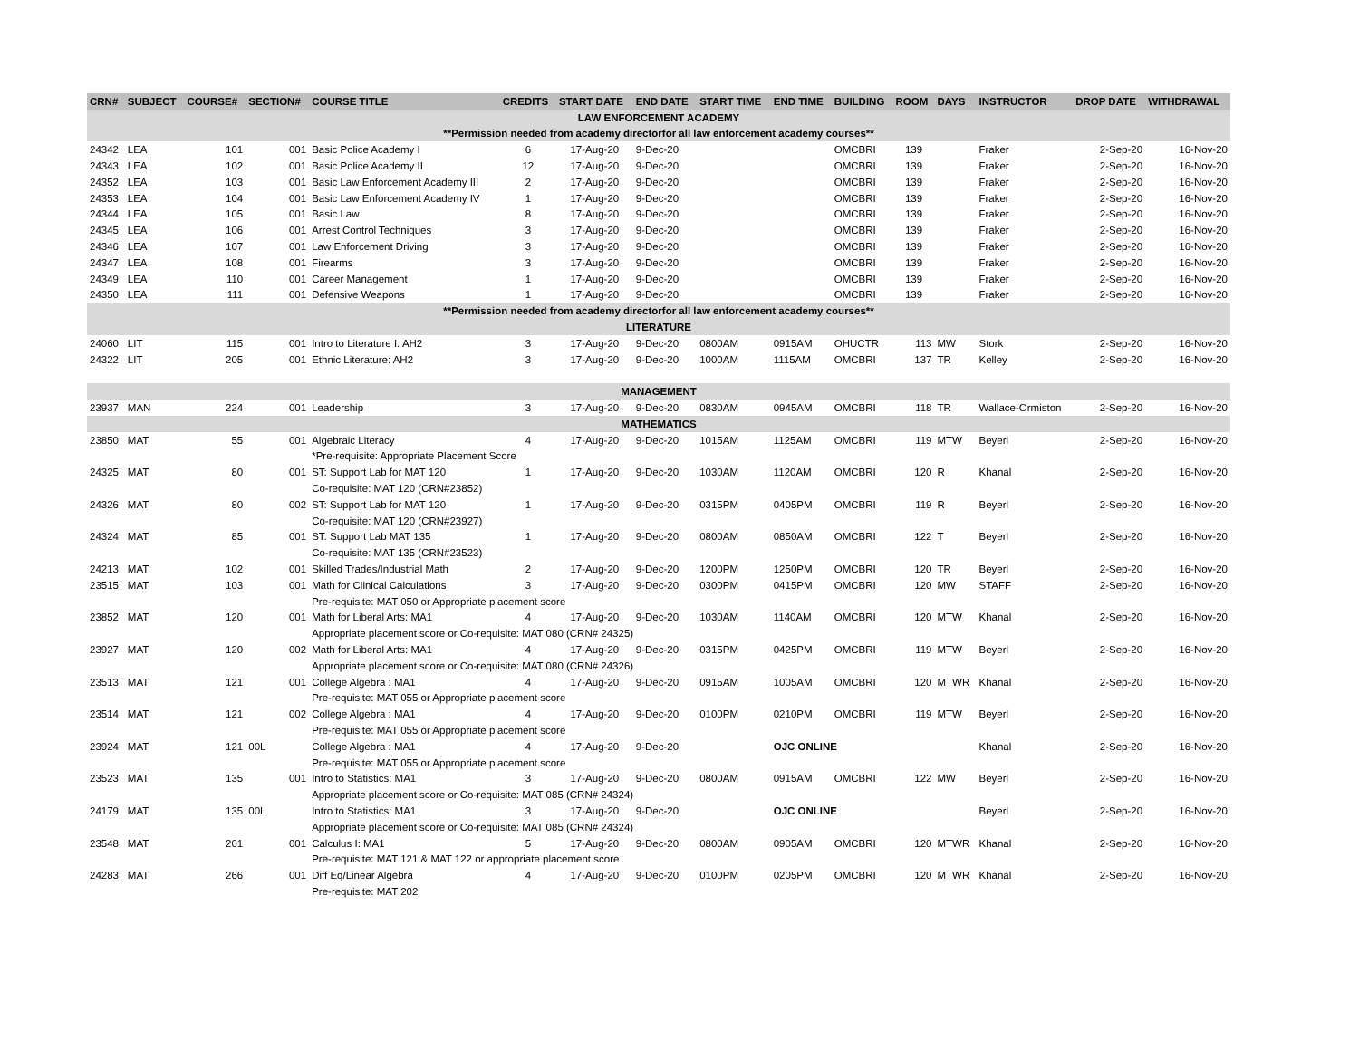| CRN# | SUBJECT | COURSE# | SECTION# | COURSE TITLE | CREDITS | START DATE | END DATE | START TIME | END TIME | BUILDING | ROOM | DAYS | INSTRUCTOR | DROP DATE | WITHDRAWAL |
| --- | --- | --- | --- | --- | --- | --- | --- | --- | --- | --- | --- | --- | --- | --- | --- |
| LAW ENFORCEMENT ACADEMY | | | | | | | | | | | | | | | |
| **Permission needed from academy directorfor all law enforcement academy courses** | | | | | | | | | | | | | | | |
| 24342 | LEA | 101 | 001 | Basic Police Academy I | 6 | 17-Aug-20 | 9-Dec-20 | | | OMCBRI | 139 | | Fraker | 2-Sep-20 | 16-Nov-20 |
| 24343 | LEA | 102 | 001 | Basic Police Academy II | 12 | 17-Aug-20 | 9-Dec-20 | | | OMCBRI | 139 | | Fraker | 2-Sep-20 | 16-Nov-20 |
| 24352 | LEA | 103 | 001 | Basic Law Enforcement Academy III | 2 | 17-Aug-20 | 9-Dec-20 | | | OMCBRI | 139 | | Fraker | 2-Sep-20 | 16-Nov-20 |
| 24353 | LEA | 104 | 001 | Basic Law Enforcement Academy IV | 1 | 17-Aug-20 | 9-Dec-20 | | | OMCBRI | 139 | | Fraker | 2-Sep-20 | 16-Nov-20 |
| 24344 | LEA | 105 | 001 | Basic Law | 8 | 17-Aug-20 | 9-Dec-20 | | | OMCBRI | 139 | | Fraker | 2-Sep-20 | 16-Nov-20 |
| 24345 | LEA | 106 | 001 | Arrest Control Techniques | 3 | 17-Aug-20 | 9-Dec-20 | | | OMCBRI | 139 | | Fraker | 2-Sep-20 | 16-Nov-20 |
| 24346 | LEA | 107 | 001 | Law Enforcement Driving | 3 | 17-Aug-20 | 9-Dec-20 | | | OMCBRI | 139 | | Fraker | 2-Sep-20 | 16-Nov-20 |
| 24347 | LEA | 108 | 001 | Firearms | 3 | 17-Aug-20 | 9-Dec-20 | | | OMCBRI | 139 | | Fraker | 2-Sep-20 | 16-Nov-20 |
| 24349 | LEA | 110 | 001 | Career Management | 1 | 17-Aug-20 | 9-Dec-20 | | | OMCBRI | 139 | | Fraker | 2-Sep-20 | 16-Nov-20 |
| 24350 | LEA | 111 | 001 | Defensive Weapons | 1 | 17-Aug-20 | 9-Dec-20 | | | OMCBRI | 139 | | Fraker | 2-Sep-20 | 16-Nov-20 |
| **Permission needed from academy directorfor all law enforcement academy courses** | | | | | | | | | | | | | | | |
| LITERATURE | | | | | | | | | | | | | | | |
| 24060 | LIT | 115 | 001 | Intro to Literature I: AH2 | 3 | 17-Aug-20 | 9-Dec-20 | 0800AM | 0915AM | OHUCTR | 113 | MW | Stork | 2-Sep-20 | 16-Nov-20 |
| 24322 | LIT | 205 | 001 | Ethnic Literature: AH2 | 3 | 17-Aug-20 | 9-Dec-20 | 1000AM | 1115AM | OMCBRI | 137 | TR | Kelley | 2-Sep-20 | 16-Nov-20 |
| MANAGEMENT | | | | | | | | | | | | | | | |
| 23937 | MAN | 224 | 001 | Leadership | 3 | 17-Aug-20 | 9-Dec-20 | 0830AM | 0945AM | OMCBRI | 118 | TR | Wallace-Ormiston | 2-Sep-20 | 16-Nov-20 |
| MATHEMATICS | | | | | | | | | | | | | | | |
| 23850 | MAT | 55 | 001 | Algebraic Literacy | 4 | 17-Aug-20 | 9-Dec-20 | 1015AM | 1125AM | OMCBRI | 119 | MTW | Beyerl | 2-Sep-20 | 16-Nov-20 |
| | | | | *Pre-requisite: Appropriate Placement Score | | | | | | | | | | | |
| 24325 | MAT | 80 | 001 | ST: Support Lab for MAT 120 | 1 | 17-Aug-20 | 9-Dec-20 | 1030AM | 1120AM | OMCBRI | 120 | R | Khanal | 2-Sep-20 | 16-Nov-20 |
| | | | | Co-requisite: MAT 120 (CRN#23852) | | | | | | | | | | | |
| 24326 | MAT | 80 | 002 | ST: Support Lab for MAT 120 | 1 | 17-Aug-20 | 9-Dec-20 | 0315PM | 0405PM | OMCBRI | 119 | R | Beyerl | 2-Sep-20 | 16-Nov-20 |
| | | | | Co-requisite: MAT 120 (CRN#23927) | | | | | | | | | | | |
| 24324 | MAT | 85 | 001 | ST: Support Lab MAT 135 | 1 | 17-Aug-20 | 9-Dec-20 | 0800AM | 0850AM | OMCBRI | 122 | T | Beyerl | 2-Sep-20 | 16-Nov-20 |
| | | | | Co-requisite: MAT 135 (CRN#23523) | | | | | | | | | | | |
| 24213 | MAT | 102 | 001 | Skilled Trades/Industrial Math | 2 | 17-Aug-20 | 9-Dec-20 | 1200PM | 1250PM | OMCBRI | 120 | TR | Beyerl | 2-Sep-20 | 16-Nov-20 |
| 23515 | MAT | 103 | 001 | Math for Clinical Calculations | 3 | 17-Aug-20 | 9-Dec-20 | 0300PM | 0415PM | OMCBRI | 120 | MW | STAFF | 2-Sep-20 | 16-Nov-20 |
| | | | | Pre-requisite: MAT 050 or Appropriate placement score | | | | | | | | | | | |
| 23852 | MAT | 120 | 001 | Math for Liberal Arts: MA1 | 4 | 17-Aug-20 | 9-Dec-20 | 1030AM | 1140AM | OMCBRI | 120 | MTW | Khanal | 2-Sep-20 | 16-Nov-20 |
| | | | | Appropriate placement score or Co-requisite: MAT 080 (CRN# 24325) | | | | | | | | | | | |
| 23927 | MAT | 120 | 002 | Math for Liberal Arts: MA1 | 4 | 17-Aug-20 | 9-Dec-20 | 0315PM | 0425PM | OMCBRI | 119 | MTW | Beyerl | 2-Sep-20 | 16-Nov-20 |
| | | | | Appropriate placement score or Co-requisite: MAT 080 (CRN# 24326) | | | | | | | | | | | |
| 23513 | MAT | 121 | 001 | College Algebra : MA1 | 4 | 17-Aug-20 | 9-Dec-20 | 0915AM | 1005AM | OMCBRI | 120 | MTWR | Khanal | 2-Sep-20 | 16-Nov-20 |
| | | | | Pre-requisite: MAT 055 or Appropriate placement score | | | | | | | | | | | |
| 23514 | MAT | 121 | 002 | College Algebra : MA1 | 4 | 17-Aug-20 | 9-Dec-20 | 0100PM | 0210PM | OMCBRI | 119 | MTW | Beyerl | 2-Sep-20 | 16-Nov-20 |
| | | | | Pre-requisite: MAT 055 or Appropriate placement score | | | | | | | | | | | |
| 23924 | MAT | 121 | 00L | College Algebra : MA1 | 4 | 17-Aug-20 | 9-Dec-20 | | OJC ONLINE | | | | Khanal | 2-Sep-20 | 16-Nov-20 |
| | | | | Pre-requisite: MAT 055 or Appropriate placement score | | | | | | | | | | | |
| 23523 | MAT | 135 | 001 | Intro to Statistics: MA1 | 3 | 17-Aug-20 | 9-Dec-20 | 0800AM | 0915AM | OMCBRI | 122 | MW | Beyerl | 2-Sep-20 | 16-Nov-20 |
| | | | | Appropriate placement score or Co-requisite: MAT 085 (CRN# 24324) | | | | | | | | | | | |
| 24179 | MAT | 135 | 00L | Intro to Statistics: MA1 | 3 | 17-Aug-20 | 9-Dec-20 | | OJC ONLINE | | | | Beyerl | 2-Sep-20 | 16-Nov-20 |
| | | | | Appropriate placement score or Co-requisite: MAT 085 (CRN# 24324) | | | | | | | | | | | |
| 23548 | MAT | 201 | 001 | Calculus I: MA1 | 5 | 17-Aug-20 | 9-Dec-20 | 0800AM | 0905AM | OMCBRI | 120 | MTWR | Khanal | 2-Sep-20 | 16-Nov-20 |
| | | | | Pre-requisite: MAT 121 & MAT 122 or appropriate placement score | | | | | | | | | | | |
| 24283 | MAT | 266 | 001 | Diff Eq/Linear Algebra | 4 | 17-Aug-20 | 9-Dec-20 | 0100PM | 0205PM | OMCBRI | 120 | MTWR | Khanal | 2-Sep-20 | 16-Nov-20 |
| | | | | Pre-requisite: MAT 202 | | | | | | | | | | | |